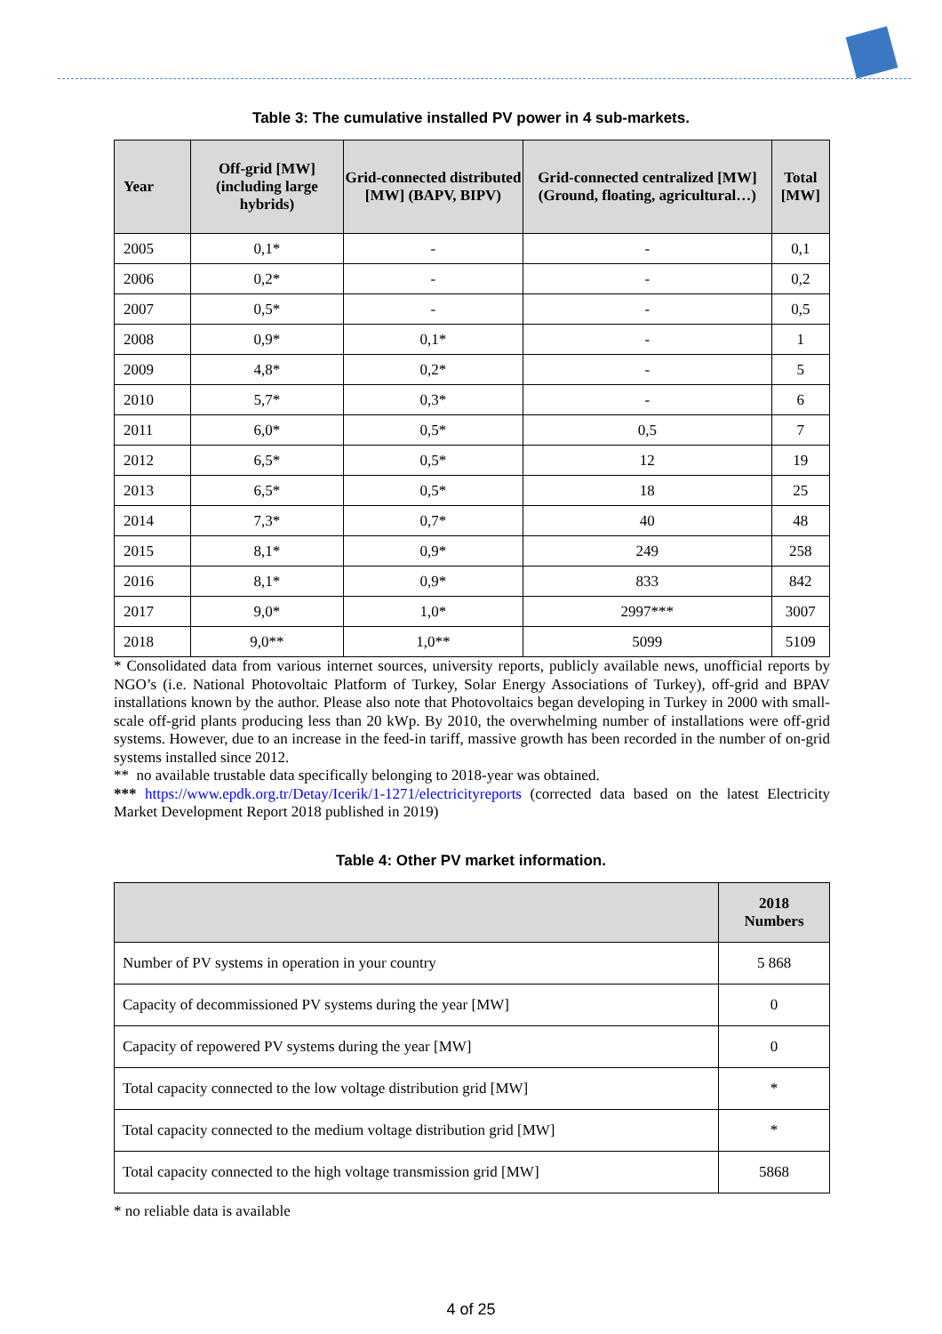Table 3: The cumulative installed PV power in 4 sub-markets.
| Year | Off-grid [MW] (including large hybrids) | Grid-connected distributed [MW] (BAPV, BIPV) | Grid-connected centralized [MW] (Ground, floating, agricultural…) | Total [MW] |
| --- | --- | --- | --- | --- |
| 2005 | 0,1* | - | - | 0,1 |
| 2006 | 0,2* | - | - | 0,2 |
| 2007 | 0,5* | - | - | 0,5 |
| 2008 | 0,9* | 0,1* | - | 1 |
| 2009 | 4,8* | 0,2* | - | 5 |
| 2010 | 5,7* | 0,3* | - | 6 |
| 2011 | 6,0* | 0,5* | 0,5 | 7 |
| 2012 | 6,5* | 0,5* | 12 | 19 |
| 2013 | 6,5* | 0,5* | 18 | 25 |
| 2014 | 7,3* | 0,7* | 40 | 48 |
| 2015 | 8,1* | 0,9* | 249 | 258 |
| 2016 | 8,1* | 0,9* | 833 | 842 |
| 2017 | 9,0* | 1,0* | 2997*** | 3007 |
| 2018 | 9,0** | 1,0** | 5099 | 5109 |
* Consolidated data from various internet sources, university reports, publicly available news, unofficial reports by NGO’s (i.e. National Photovoltaic Platform of Turkey, Solar Energy Associations of Turkey), off-grid and BPAV installations known by the author. Please also note that Photovoltaics began developing in Turkey in 2000 with small-scale off-grid plants producing less than 20 kWp. By 2010, the overwhelming number of installations were off-grid systems. However, due to an increase in the feed-in tariff, massive growth has been recorded in the number of on-grid systems installed since 2012.
** no available trustable data specifically belonging to 2018-year was obtained.
*** https://www.epdk.org.tr/Detay/Icerik/1-1271/electricityreports (corrected data based on the latest Electricity Market Development Report 2018 published in 2019)
Table 4: Other PV market information.
| | 2018 Numbers |
| --- | --- |
| Number of PV systems in operation in your country | 5 868 |
| Capacity of decommissioned PV systems during the year [MW] | 0 |
| Capacity of repowered PV systems during the year [MW] | 0 |
| Total capacity connected to the low voltage distribution grid [MW] | * |
| Total capacity connected to the medium voltage distribution grid [MW] | * |
| Total capacity connected to the high voltage transmission grid [MW] | 5868 |
* no reliable data is available
4 of 25